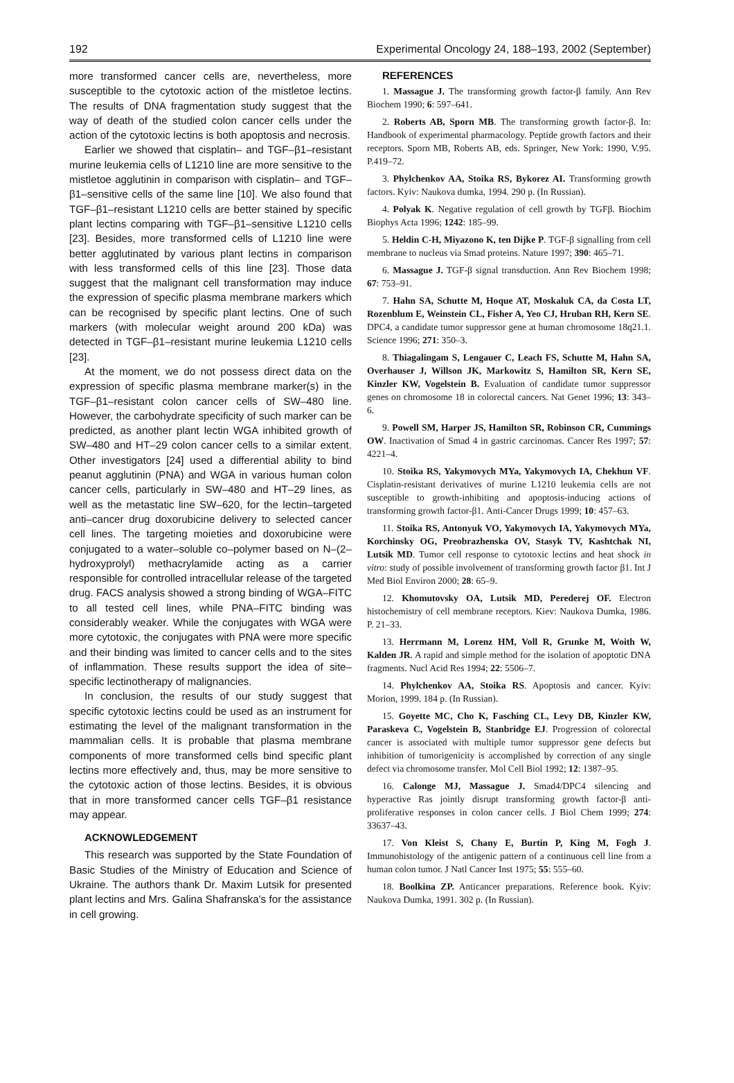192 Experimental Oncology 24, 188–193, 2002 (September)
more transformed cancer cells are, nevertheless, more susceptible to the cytotoxic action of the mistletoe lectins. The results of DNA fragmentation study suggest that the way of death of the studied colon cancer cells under the action of the cytotoxic lectins is both apoptosis and necrosis.
Earlier we showed that cisplatin– and TGF–β1–resistant murine leukemia cells of L1210 line are more sensitive to the mistletoe agglutinin in comparison with cisplatin– and TGF–β1–sensitive cells of the same line [10]. We also found that TGF–β1–resistant L1210 cells are better stained by specific plant lectins comparing with TGF–β1–sensitive L1210 cells [23]. Besides, more transformed cells of L1210 line were better agglutinated by various plant lectins in comparison with less transformed cells of this line [23]. Those data suggest that the malignant cell transformation may induce the expression of specific plasma membrane markers which can be recognised by specific plant lectins. One of such markers (with molecular weight around 200 kDa) was detected in TGF–β1–resistant murine leukemia L1210 cells [23].
At the moment, we do not possess direct data on the expression of specific plasma membrane marker(s) in the TGF–β1–resistant colon cancer cells of SW–480 line. However, the carbohydrate specificity of such marker can be predicted, as another plant lectin WGA inhibited growth of SW–480 and HT–29 colon cancer cells to a similar extent. Other investigators [24] used a differential ability to bind peanut agglutinin (PNA) and WGA in various human colon cancer cells, particularly in SW–480 and HT–29 lines, as well as the metastatic line SW–620, for the lectin–targeted anti–cancer drug doxorubicine delivery to selected cancer cell lines. The targeting moieties and doxorubicine were conjugated to a water–soluble co–polymer based on N–(2–hydroxyprolyl) methacrylamide acting as a carrier responsible for controlled intracellular release of the targeted drug. FACS analysis showed a strong binding of WGA–FITC to all tested cell lines, while PNA–FITC binding was considerably weaker. While the conjugates with WGA were more cytotoxic, the conjugates with PNA were more specific and their binding was limited to cancer cells and to the sites of inflammation. These results support the idea of site–specific lectinotherapy of malignancies.
In conclusion, the results of our study suggest that specific cytotoxic lectins could be used as an instrument for estimating the level of the malignant transformation in the mammalian cells. It is probable that plasma membrane components of more transformed cells bind specific plant lectins more effectively and, thus, may be more sensitive to the cytotoxic action of those lectins. Besides, it is obvious that in more transformed cancer cells TGF–β1 resistance may appear.
ACKNOWLEDGEMENT
This research was supported by the State Foundation of Basic Studies of the Ministry of Education and Science of Ukraine. The authors thank Dr. Maxim Lutsik for presented plant lectins and Mrs. Galina Shafranska's for the assistance in cell growing.
REFERENCES
1. Massague J. The transforming growth factor-β family. Ann Rev Biochem 1990; 6: 597–641.
2. Roberts AB, Sporn MB. The transforming growth factor-β. In: Handbook of experimental pharmacology. Peptide growth factors and their receptors. Sporn MB, Roberts AB, eds. Springer, New York: 1990, V.95. P.419–72.
3. Phylchenkov AA, Stoika RS, Bykorez AI. Transforming growth factors. Kyiv: Naukova dumka, 1994. 290 p. (In Russian).
4. Polyak K. Negative regulation of cell growth by TGFβ. Biochim Biophys Acta 1996; 1242: 185–99.
5. Heldin C-H, Miyazono K, ten Dijke P. TGF-β signalling from cell membrane to nucleus via Smad proteins. Nature 1997; 390: 465–71.
6. Massague J. TGF-β signal transduction. Ann Rev Biochem 1998; 67: 753–91.
7. Hahn SA, Schutte M, Hoque AT, Moskaluk CA, da Costa LT, Rozenblum E, Weinstein CL, Fisher A, Yeo CJ, Hruban RH, Kern SE. DPC4, a candidate tumor suppressor gene at human chromosome 18q21.1. Science 1996; 271: 350–3.
8. Thiagalingam S, Lengauer C, Leach FS, Schutte M, Hahn SA, Overhauser J, Willson JK, Markowitz S, Hamilton SR, Kern SE, Kinzler KW, Vogelstein B. Evaluation of candidate tumor suppressor genes on chromosome 18 in colorectal cancers. Nat Genet 1996; 13: 343–6.
9. Powell SM, Harper JS, Hamilton SR, Robinson CR, Cummings OW. Inactivation of Smad 4 in gastric carcinomas. Cancer Res 1997; 57: 4221–4.
10. Stoika RS, Yakymovych MYa, Yakymovych IA, Chekhun VF. Cisplatin-resistant derivatives of murine L1210 leukemia cells are not susceptible to growth-inhibiting and apoptosis-inducing actions of transforming growth factor-β1. Anti-Cancer Drugs 1999; 10: 457–63.
11. Stoika RS, Antonyuk VO, Yakymovych IA, Yakymovych MYa, Korchinsky OG, Preobrazhenska OV, Stasyk TV, Kashtchak NI, Lutsik MD. Tumor cell response to cytotoxic lectins and heat shock in vitro: study of possible involvement of transforming growth factor β1. Int J Med Biol Environ 2000; 28: 65–9.
12. Khomutovsky OA, Lutsik MD, Perederej OF. Electron histochemistry of cell membrane receptors. Kiev: Naukova Dumka, 1986. P. 21–33.
13. Herrmann M, Lorenz HM, Voll R, Grunke M, Woith W, Kalden JR. A rapid and simple method for the isolation of apoptotic DNA fragments. Nucl Acid Res 1994; 22: 5506–7.
14. Phylchenkov AA, Stoika RS. Apoptosis and cancer. Kyiv: Morion, 1999. 184 p. (In Russian).
15. Goyette MC, Cho K, Fasching CL, Levy DB, Kinzler KW, Paraskeva C, Vogelstein B, Stanbridge EJ. Progression of colorectal cancer is associated with multiple tumor suppressor gene defects but inhibition of tumorigenicity is accomplished by correction of any single defect via chromosome transfer. Mol Cell Biol 1992; 12: 1387–95.
16. Calonge MJ, Massague J. Smad4/DPC4 silencing and hyperactive Ras jointly disrupt transforming growth factor-β anti-proliferative responses in colon cancer cells. J Biol Chem 1999; 274: 33637–43.
17. Von Kleist S, Chany E, Burtin P, King M, Fogh J. Immunohistology of the antigenic pattern of a continuous cell line from a human colon tumor. J Natl Cancer Inst 1975; 55: 555–60.
18. Boolkina ZP. Anticancer preparations. Reference book. Kyiv: Naukova Dumka, 1991. 302 p. (In Russian).